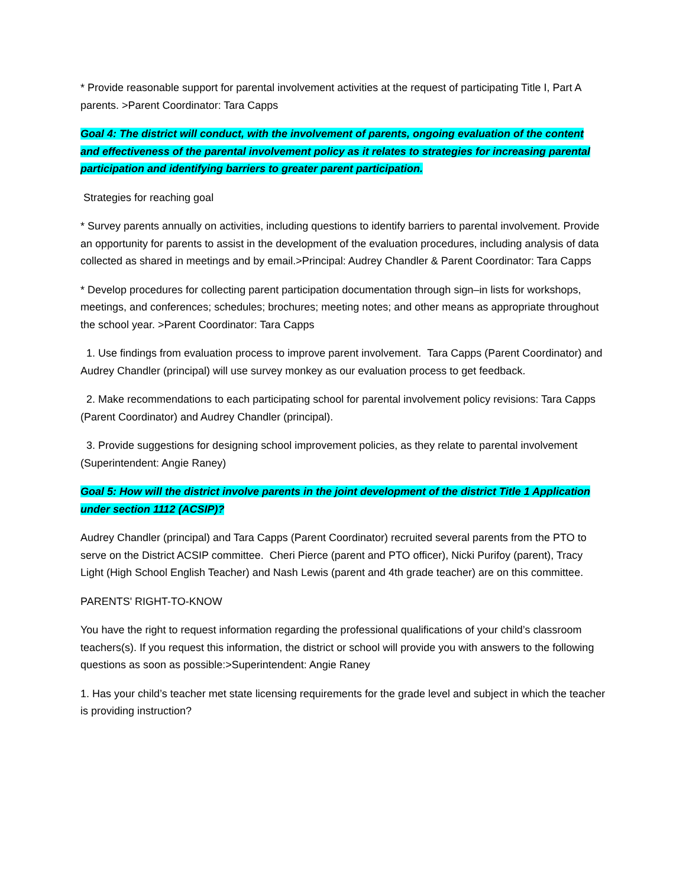* Provide reasonable support for parental involvement activities at the request of participating Title I, Part A parents. >Parent Coordinator: Tara Capps
Goal 4: The district will conduct, with the involvement of parents, ongoing evaluation of the content and effectiveness of the parental involvement policy as it relates to strategies for increasing parental participation and identifying barriers to greater parent participation.
Strategies for reaching goal
* Survey parents annually on activities, including questions to identify barriers to parental involvement. Provide an opportunity for parents to assist in the development of the evaluation procedures, including analysis of data collected as shared in meetings and by email.>Principal: Audrey Chandler & Parent Coordinator: Tara Capps
* Develop procedures for collecting parent participation documentation through sign–in lists for workshops, meetings, and conferences; schedules; brochures; meeting notes; and other means as appropriate throughout the school year. >Parent Coordinator: Tara Capps
1. Use findings from evaluation process to improve parent involvement. Tara Capps (Parent Coordinator) and Audrey Chandler (principal) will use survey monkey as our evaluation process to get feedback.
2. Make recommendations to each participating school for parental involvement policy revisions: Tara Capps (Parent Coordinator) and Audrey Chandler (principal).
3. Provide suggestions for designing school improvement policies, as they relate to parental involvement (Superintendent: Angie Raney)
Goal 5: How will the district involve parents in the joint development of the district Title 1 Application under section 1112 (ACSIP)?
Audrey Chandler (principal) and Tara Capps (Parent Coordinator) recruited several parents from the PTO to serve on the District ACSIP committee. Cheri Pierce (parent and PTO officer), Nicki Purifoy (parent), Tracy Light (High School English Teacher) and Nash Lewis (parent and 4th grade teacher) are on this committee.
PARENTS' RIGHT-TO-KNOW
You have the right to request information regarding the professional qualifications of your child’s classroom teachers(s). If you request this information, the district or school will provide you with answers to the following questions as soon as possible:>Superintendent: Angie Raney
1. Has your child’s teacher met state licensing requirements for the grade level and subject in which the teacher is providing instruction?